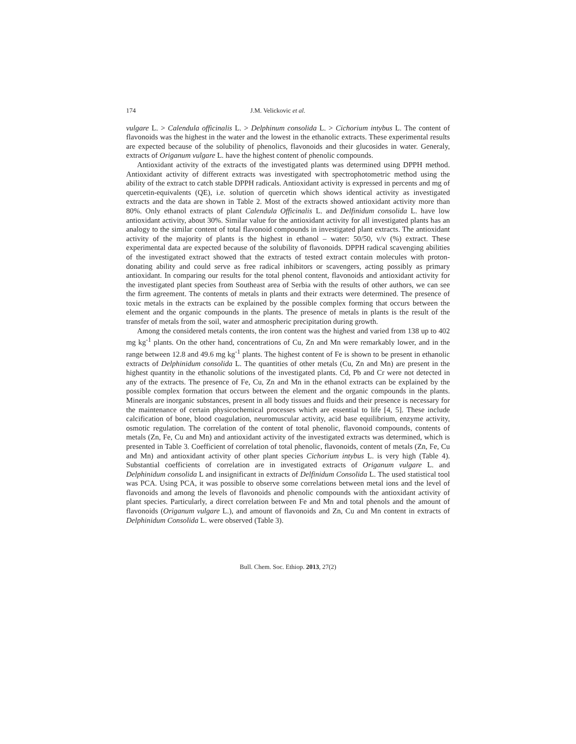174 J.M. Velickovic et al.
vulgare L. > Calendula officinalis L. > Delphinum consolida L. > Cichorium intybus L. The content of flavonoids was the highest in the water and the lowest in the ethanolic extracts. These experimental results are expected because of the solubility of phenolics, flavonoids and their glucosides in water. Generaly, extracts of Origanum vulgare L. have the highest content of phenolic compounds.
Antioxidant activity of the extracts of the investigated plants was determined using DPPH method. Antioxidant activity of different extracts was investigated with spectrophotometric method using the ability of the extract to catch stable DPPH radicals. Antioxidant activity is expressed in percents and mg of quercetin-equivalents (QE), i.e. solution of quercetin which shows identical activity as investigated extracts and the data are shown in Table 2. Most of the extracts showed antioxidant activity more than 80%. Only ethanol extracts of plant Calendula Officinalis L. and Delfinidum consolida L. have low antioxidant activity, about 30%. Similar value for the antioxidant activity for all investigated plants has an analogy to the similar content of total flavonoid compounds in investigated plant extracts. The antioxidant activity of the majority of plants is the highest in ethanol – water: 50/50, v/v (%) extract. These experimental data are expected because of the solubility of flavonoids. DPPH radical scavenging abilities of the investigated extract showed that the extracts of tested extract contain molecules with proton-donating ability and could serve as free radical inhibitors or scavengers, acting possibly as primary antioxidant. In comparing our results for the total phenol content, flavonoids and antioxidant activity for the investigated plant species from Southeast area of Serbia with the results of other authors, we can see the firm agreement. The contents of metals in plants and their extracts were determined. The presence of toxic metals in the extracts can be explained by the possible complex forming that occurs between the element and the organic compounds in the plants. The presence of metals in plants is the result of the transfer of metals from the soil, water and atmospheric precipitation during growth.
Among the considered metals contents, the iron content was the highest and varied from 138 up to 402 mg kg<sup>-1</sup> plants. On the other hand, concentrations of Cu, Zn and Mn were remarkably lower, and in the range between 12.8 and 49.6 mg kg<sup>-1</sup> plants. The highest content of Fe is shown to be present in ethanolic extracts of Delphinidum consolida L. The quantities of other metals (Cu, Zn and Mn) are present in the highest quantity in the ethanolic solutions of the investigated plants. Cd, Pb and Cr were not detected in any of the extracts. The presence of Fe, Cu, Zn and Mn in the ethanol extracts can be explained by the possible complex formation that occurs between the element and the organic compounds in the plants. Minerals are inorganic substances, present in all body tissues and fluids and their presence is necessary for the maintenance of certain physicochemical processes which are essential to life [4, 5]. These include calcification of bone, blood coagulation, neuromuscular activity, acid base equilibrium, enzyme activity, osmotic regulation. The correlation of the content of total phenolic, flavonoid compounds, contents of metals (Zn, Fe, Cu and Mn) and antioxidant activity of the investigated extracts was determined, which is presented in Table 3. Coefficient of correlation of total phenolic, flavonoids, content of metals (Zn, Fe, Cu and Mn) and antioxidant activity of other plant species Cichorium intybus L. is very high (Table 4). Substantial coefficients of correlation are in investigated extracts of Origanum vulgare L. and Delphinidum consolida L and insignificant in extracts of Delfinidum Consolida L. The used statistical tool was PCA. Using PCA, it was possible to observe some correlations between metal ions and the level of flavonoids and among the levels of flavonoids and phenolic compounds with the antioxidant activity of plant species. Particularly, a direct correlation between Fe and Mn and total phenols and the amount of flavonoids (Origanum vulgare L.), and amount of flavonoids and Zn, Cu and Mn content in extracts of Delphinidum Consolida L. were observed (Table 3).
Bull. Chem. Soc. Ethiop. 2013, 27(2)